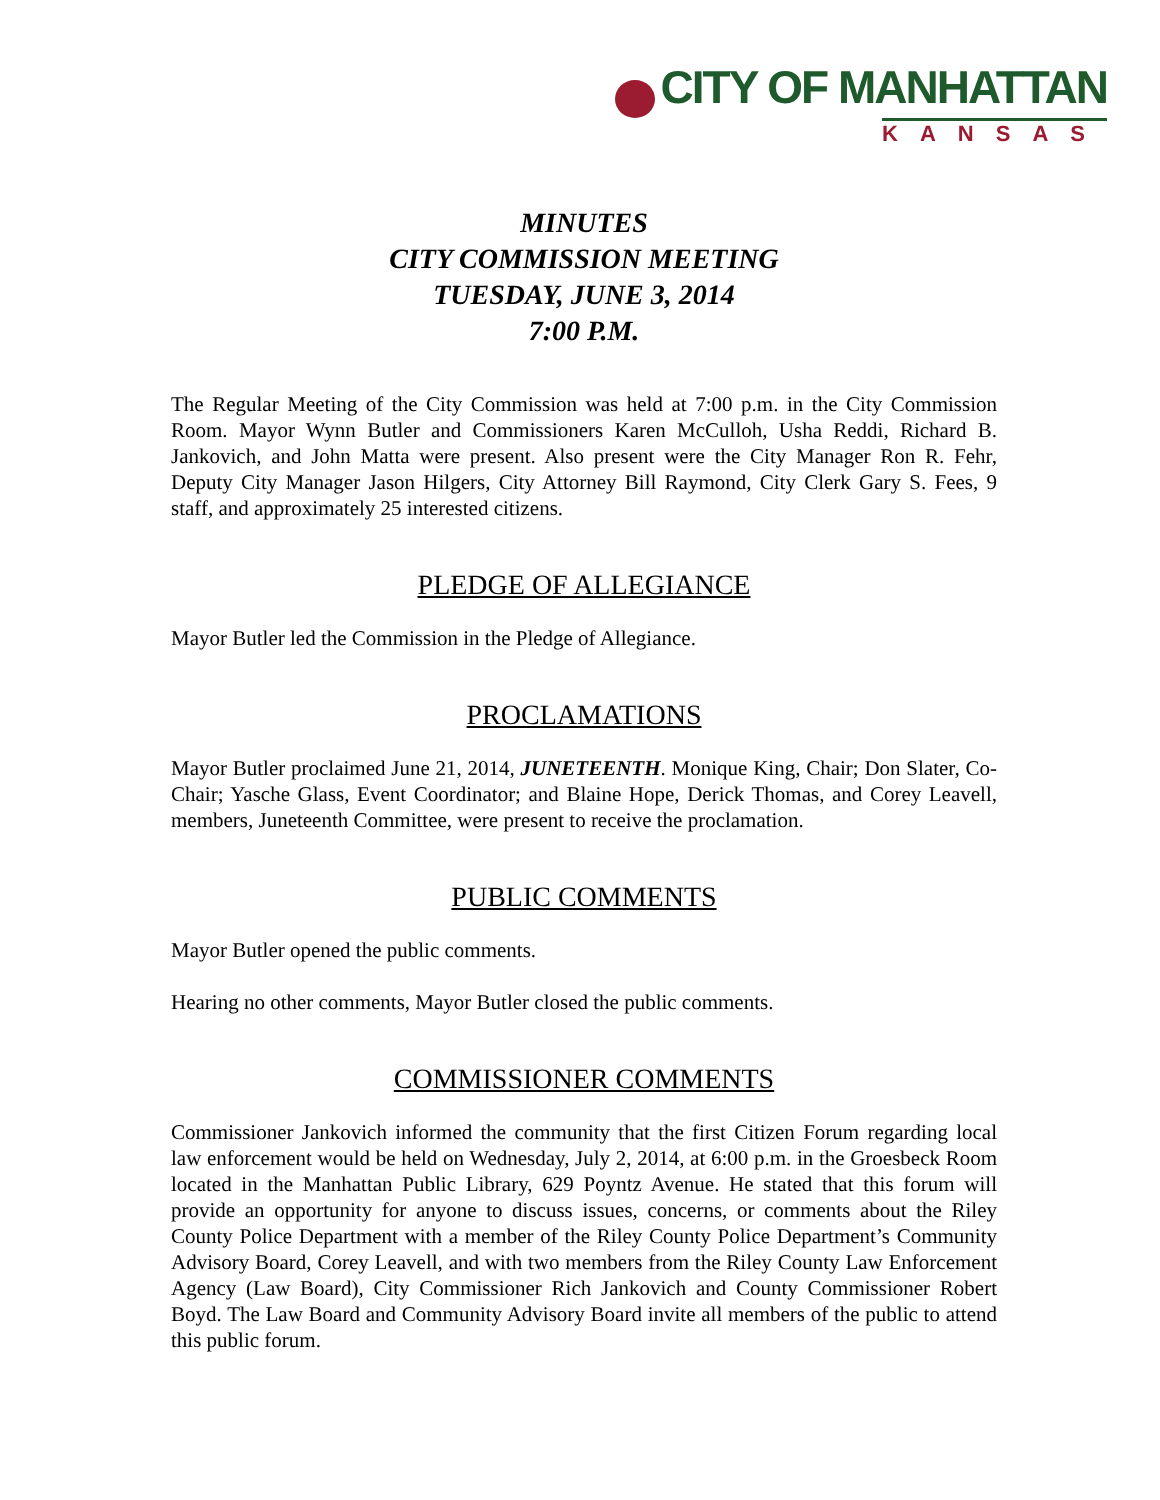CITY OF MANHATTAN
KANSAS
MINUTES
CITY COMMISSION MEETING
TUESDAY, JUNE 3, 2014
7:00 P.M.
The Regular Meeting of the City Commission was held at 7:00 p.m. in the City Commission Room. Mayor Wynn Butler and Commissioners Karen McCulloh, Usha Reddi, Richard B. Jankovich, and John Matta were present. Also present were the City Manager Ron R. Fehr, Deputy City Manager Jason Hilgers, City Attorney Bill Raymond, City Clerk Gary S. Fees, 9 staff, and approximately 25 interested citizens.
PLEDGE OF ALLEGIANCE
Mayor Butler led the Commission in the Pledge of Allegiance.
PROCLAMATIONS
Mayor Butler proclaimed June 21, 2014, JUNETEENTH. Monique King, Chair; Don Slater, Co-Chair; Yasche Glass, Event Coordinator; and Blaine Hope, Derick Thomas, and Corey Leavell, members, Juneteenth Committee, were present to receive the proclamation.
PUBLIC COMMENTS
Mayor Butler opened the public comments.
Hearing no other comments, Mayor Butler closed the public comments.
COMMISSIONER COMMENTS
Commissioner Jankovich informed the community that the first Citizen Forum regarding local law enforcement would be held on Wednesday, July 2, 2014, at 6:00 p.m. in the Groesbeck Room located in the Manhattan Public Library, 629 Poyntz Avenue. He stated that this forum will provide an opportunity for anyone to discuss issues, concerns, or comments about the Riley County Police Department with a member of the Riley County Police Department’s Community Advisory Board, Corey Leavell, and with two members from the Riley County Law Enforcement Agency (Law Board), City Commissioner Rich Jankovich and County Commissioner Robert Boyd. The Law Board and Community Advisory Board invite all members of the public to attend this public forum.